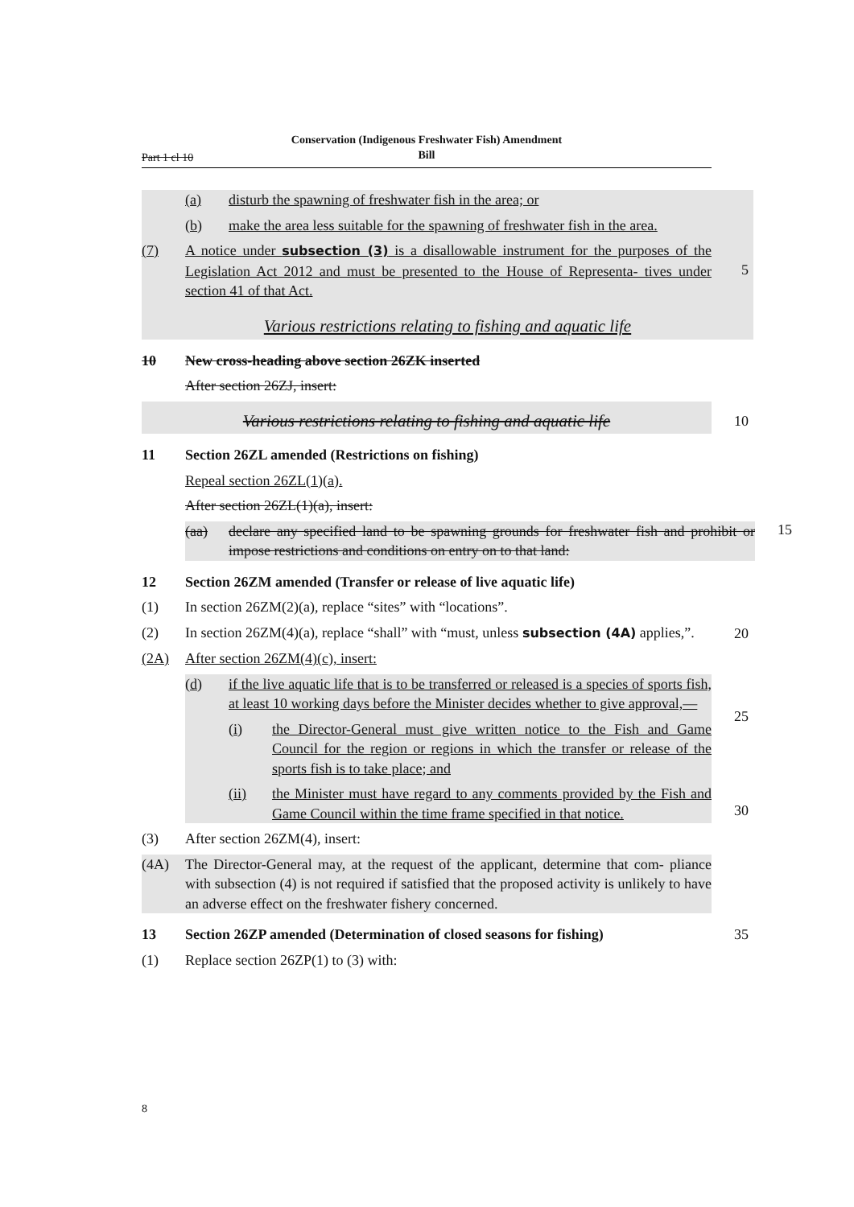Conservation (Indigenous Freshwater Fish) Amendment
Bill
Part 1 cl 10
(a) disturb the spawning of freshwater fish in the area; or
(b) make the area less suitable for the spawning of freshwater fish in the area.
(7) A notice under subsection (3) is a disallowable instrument for the purposes of the Legislation Act 2012 and must be presented to the House of Representa- tives under section 41 of that Act.
5
Various restrictions relating to fishing and aquatic life
10 New cross-heading above section 26ZK inserted
After section 26ZJ, insert:
Various restrictions relating to fishing and aquatic life
10
11 Section 26ZL amended (Restrictions on fishing)
Repeal section 26ZL(1)(a).
After section 26ZL(1)(a), insert:
(aa) declare any specified land to be spawning grounds for freshwater fish and prohibit or impose restrictions and conditions on entry on to that land:
15
12 Section 26ZM amended (Transfer or release of live aquatic life)
(1) In section 26ZM(2)(a), replace “sites” with “locations”.
(2) In section 26ZM(4)(a), replace “shall” with “must, unless subsection (4A) applies,”.
20
(2A) After section 26ZM(4)(c), insert:
(d) if the live aquatic life that is to be transferred or released is a species of sports fish, at least 10 working days before the Minister decides whether to give approval,—
(i) the Director-General must give written notice to the Fish and Game Council for the region or regions in which the transfer or release of the sports fish is to take place; and
(ii) the Minister must have regard to any comments provided by the Fish and Game Council within the time frame specified in that notice.
25
30
(3) After section 26ZM(4), insert:
(4A) The Director-General may, at the request of the applicant, determine that com- pliance with subsection (4) is not required if satisfied that the proposed activity is unlikely to have an adverse effect on the freshwater fishery concerned.
13 Section 26ZP amended (Determination of closed seasons for fishing)
35
(1) Replace section 26ZP(1) to (3) with:
8